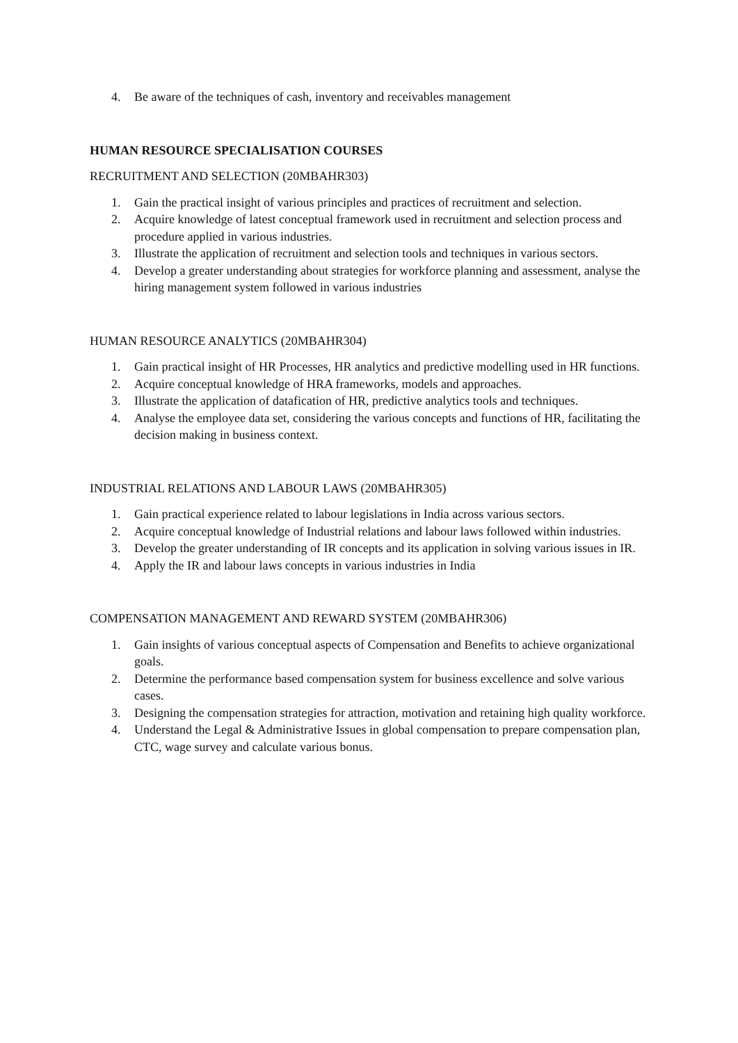4. Be aware of the techniques of cash, inventory and receivables management
HUMAN RESOURCE SPECIALISATION COURSES
RECRUITMENT AND SELECTION (20MBAHR303)
1. Gain the practical insight of various principles and practices of recruitment and selection.
2. Acquire knowledge of latest conceptual framework used in recruitment and selection process and procedure applied in various industries.
3. Illustrate the application of recruitment and selection tools and techniques in various sectors.
4. Develop a greater understanding about strategies for workforce planning and assessment, analyse the hiring management system followed in various industries
HUMAN RESOURCE ANALYTICS (20MBAHR304)
1. Gain practical insight of HR Processes, HR analytics and predictive modelling used in HR functions.
2. Acquire conceptual knowledge of HRA frameworks, models and approaches.
3. Illustrate the application of datafication of HR, predictive analytics tools and techniques.
4. Analyse the employee data set, considering the various concepts and functions of HR, facilitating the decision making in business context.
INDUSTRIAL RELATIONS AND LABOUR LAWS (20MBAHR305)
1. Gain practical experience related to labour legislations in India across various sectors.
2. Acquire conceptual knowledge of Industrial relations and labour laws followed within industries.
3. Develop the greater understanding of IR concepts and its application in solving various issues in IR.
4. Apply the IR and labour laws concepts in various industries in India
COMPENSATION MANAGEMENT AND REWARD SYSTEM (20MBAHR306)
1. Gain insights of various conceptual aspects of Compensation and Benefits to achieve organizational goals.
2. Determine the performance based compensation system for business excellence and solve various cases.
3. Designing the compensation strategies for attraction, motivation and retaining high quality workforce.
4. Understand the Legal & Administrative Issues in global compensation to prepare compensation plan, CTC, wage survey and calculate various bonus.